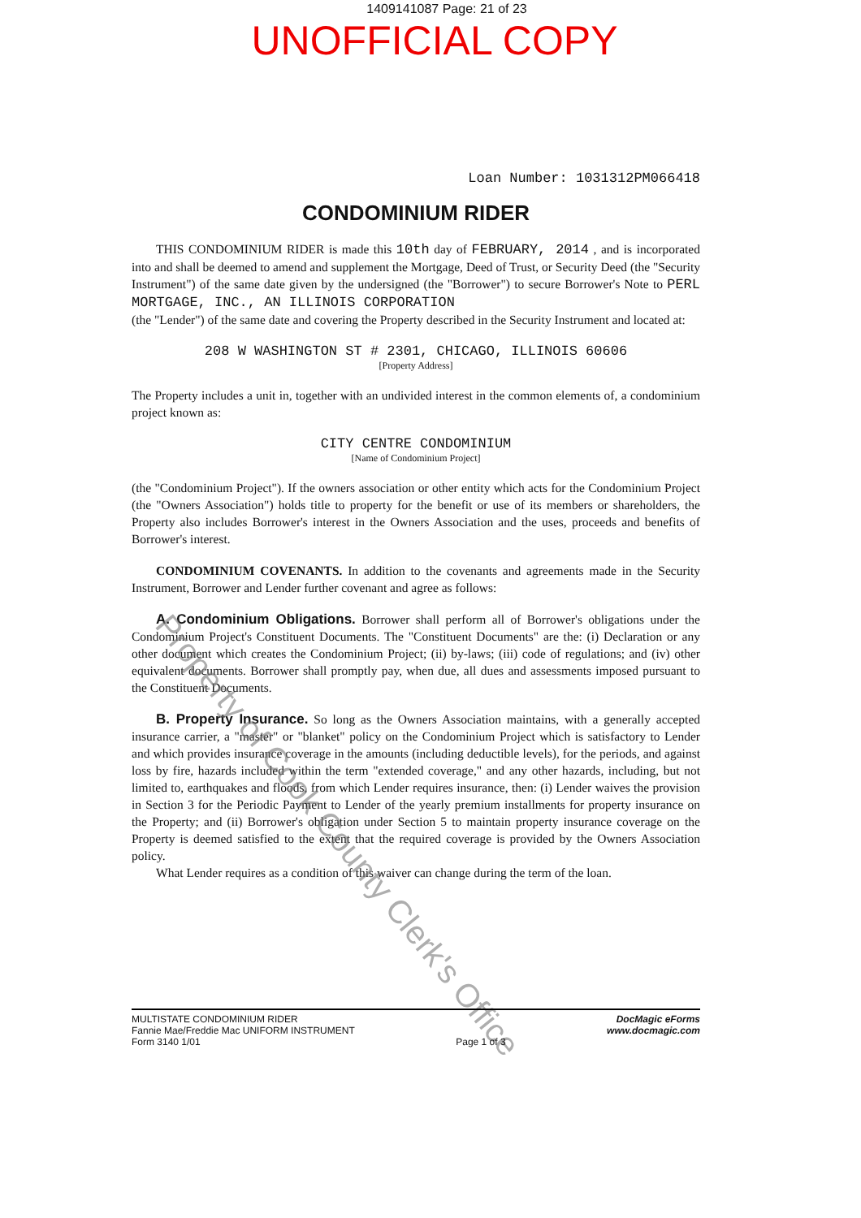1409141087 Page: 21 of 23
UNOFFICIAL COPY
Loan Number: 1031312PM066418
CONDOMINIUM RIDER
THIS CONDOMINIUM RIDER is made this 10th day of FEBRUARY, 2014 , and is incorporated into and shall be deemed to amend and supplement the Mortgage, Deed of Trust, or Security Deed (the "Security Instrument") of the same date given by the undersigned (the "Borrower") to secure Borrower's Note to PERL MORTGAGE, INC., AN ILLINOIS CORPORATION
(the "Lender") of the same date and covering the Property described in the Security Instrument and located at:
208 W WASHINGTON ST # 2301, CHICAGO, ILLINOIS 60606
[Property Address]
The Property includes a unit in, together with an undivided interest in the common elements of, a condominium project known as:
CITY CENTRE CONDOMINIUM
[Name of Condominium Project]
(the "Condominium Project"). If the owners association or other entity which acts for the Condominium Project (the "Owners Association") holds title to property for the benefit or use of its members or shareholders, the Property also includes Borrower's interest in the Owners Association and the uses, proceeds and benefits of Borrower's interest.
CONDOMINIUM COVENANTS. In addition to the covenants and agreements made in the Security Instrument, Borrower and Lender further covenant and agree as follows:
A. Condominium Obligations. Borrower shall perform all of Borrower's obligations under the Condominium Project's Constituent Documents. The "Constituent Documents" are the: (i) Declaration or any other document which creates the Condominium Project; (ii) by-laws; (iii) code of regulations; and (iv) other equivalent documents. Borrower shall promptly pay, when due, all dues and assessments imposed pursuant to the Constituent Documents.
B. Property Insurance. So long as the Owners Association maintains, with a generally accepted insurance carrier, a "master" or "blanket" policy on the Condominium Project which is satisfactory to Lender and which provides insurance coverage in the amounts (including deductible levels), for the periods, and against loss by fire, hazards included within the term "extended coverage," and any other hazards, including, but not limited to, earthquakes and floods, from which Lender requires insurance, then: (i) Lender waives the provision in Section 3 for the Periodic Payment to Lender of the yearly premium installments for property insurance on the Property; and (ii) Borrower's obligation under Section 5 to maintain property insurance coverage on the Property is deemed satisfied to the extent that the required coverage is provided by the Owners Association policy.
What Lender requires as a condition of this waiver can change during the term of the loan.
Property of Cook County Clerk's Office
MULTISTATE CONDOMINIUM RIDER
Fannie Mae/Freddie Mac UNIFORM INSTRUMENT
Form 3140 1/01
Page 1 of 3 DocMagic eForms
www.docmagic.com